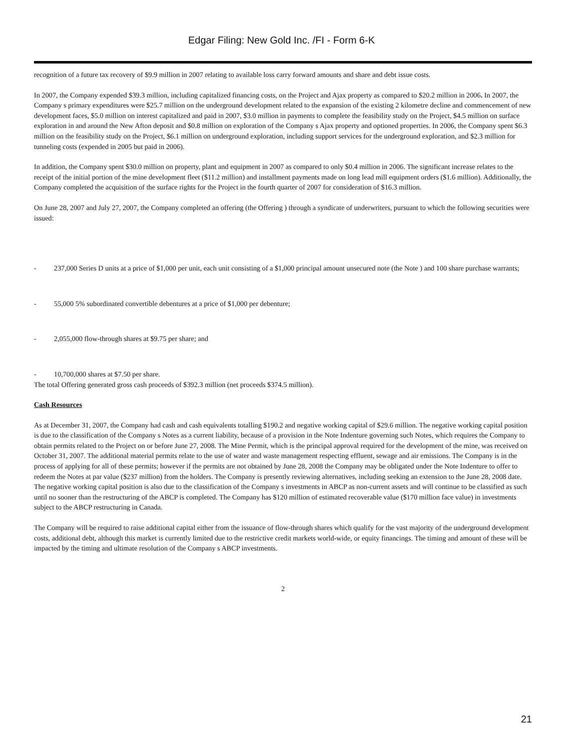Edgar Filing: New Gold Inc. /FI - Form 6-K
recognition of a future tax recovery of $9.9 million in 2007 relating to available loss carry forward amounts and share and debt issue costs.
In 2007, the Company expended $39.3 million, including capitalized financing costs, on the Project and Ajax property as compared to $20.2 million in 2006. In 2007, the Company s primary expenditures were $25.7 million on the underground development related to the expansion of the existing 2 kilometre decline and commencement of new development faces, $5.0 million on interest capitalized and paid in 2007, $3.0 million in payments to complete the feasibility study on the Project, $4.5 million on surface exploration in and around the New Afton deposit and $0.8 million on exploration of the Company s Ajax property and optioned properties. In 2006, the Company spent $6.3 million on the feasibility study on the Project, $6.1 million on underground exploration, including support services for the underground exploration, and $2.3 million for tunneling costs (expended in 2005 but paid in 2006).
In addition, the Company spent $30.0 million on property, plant and equipment in 2007 as compared to only $0.4 million in 2006. The significant increase relates to the receipt of the initial portion of the mine development fleet ($11.2 million) and installment payments made on long lead mill equipment orders ($1.6 million). Additionally, the Company completed the acquisition of the surface rights for the Project in the fourth quarter of 2007 for consideration of $16.3 million.
On June 28, 2007 and July 27, 2007, the Company completed an offering (the Offering ) through a syndicate of underwriters, pursuant to which the following securities were issued:
- 237,000 Series D units at a price of $1,000 per unit, each unit consisting of a $1,000 principal amount unsecured note (the Note ) and 100 share purchase warrants;
- 55,000 5% subordinated convertible debentures at a price of $1,000 per debenture;
- 2,055,000 flow-through shares at $9.75 per share; and
- 10,700,000 shares at $7.50 per share.
The total Offering generated gross cash proceeds of $392.3 million (net proceeds $374.5 million).
Cash Resources
As at December 31, 2007, the Company had cash and cash equivalents totalling $190.2 and negative working capital of $29.6 million. The negative working capital position is due to the classification of the Company s Notes as a current liability, because of a provision in the Note Indenture governing such Notes, which requires the Company to obtain permits related to the Project on or before June 27, 2008. The Mine Permit, which is the principal approval required for the development of the mine, was received on October 31, 2007. The additional material permits relate to the use of water and waste management respecting effluent, sewage and air emissions. The Company is in the process of applying for all of these permits; however if the permits are not obtained by June 28, 2008 the Company may be obligated under the Note Indenture to offer to redeem the Notes at par value ($237 million) from the holders. The Company is presently reviewing alternatives, including seeking an extension to the June 28, 2008 date. The negative working capital position is also due to the classification of the Company s investments in ABCP as non-current assets and will continue to be classified as such until no sooner than the restructuring of the ABCP is completed. The Company has $120 million of estimated recoverable value ($170 million face value) in investments subject to the ABCP restructuring in Canada.
The Company will be required to raise additional capital either from the issuance of flow-through shares which qualify for the vast majority of the underground development costs, additional debt, although this market is currently limited due to the restrictive credit markets world-wide, or equity financings. The timing and amount of these will be impacted by the timing and ultimate resolution of the Company s ABCP investments.
2
21